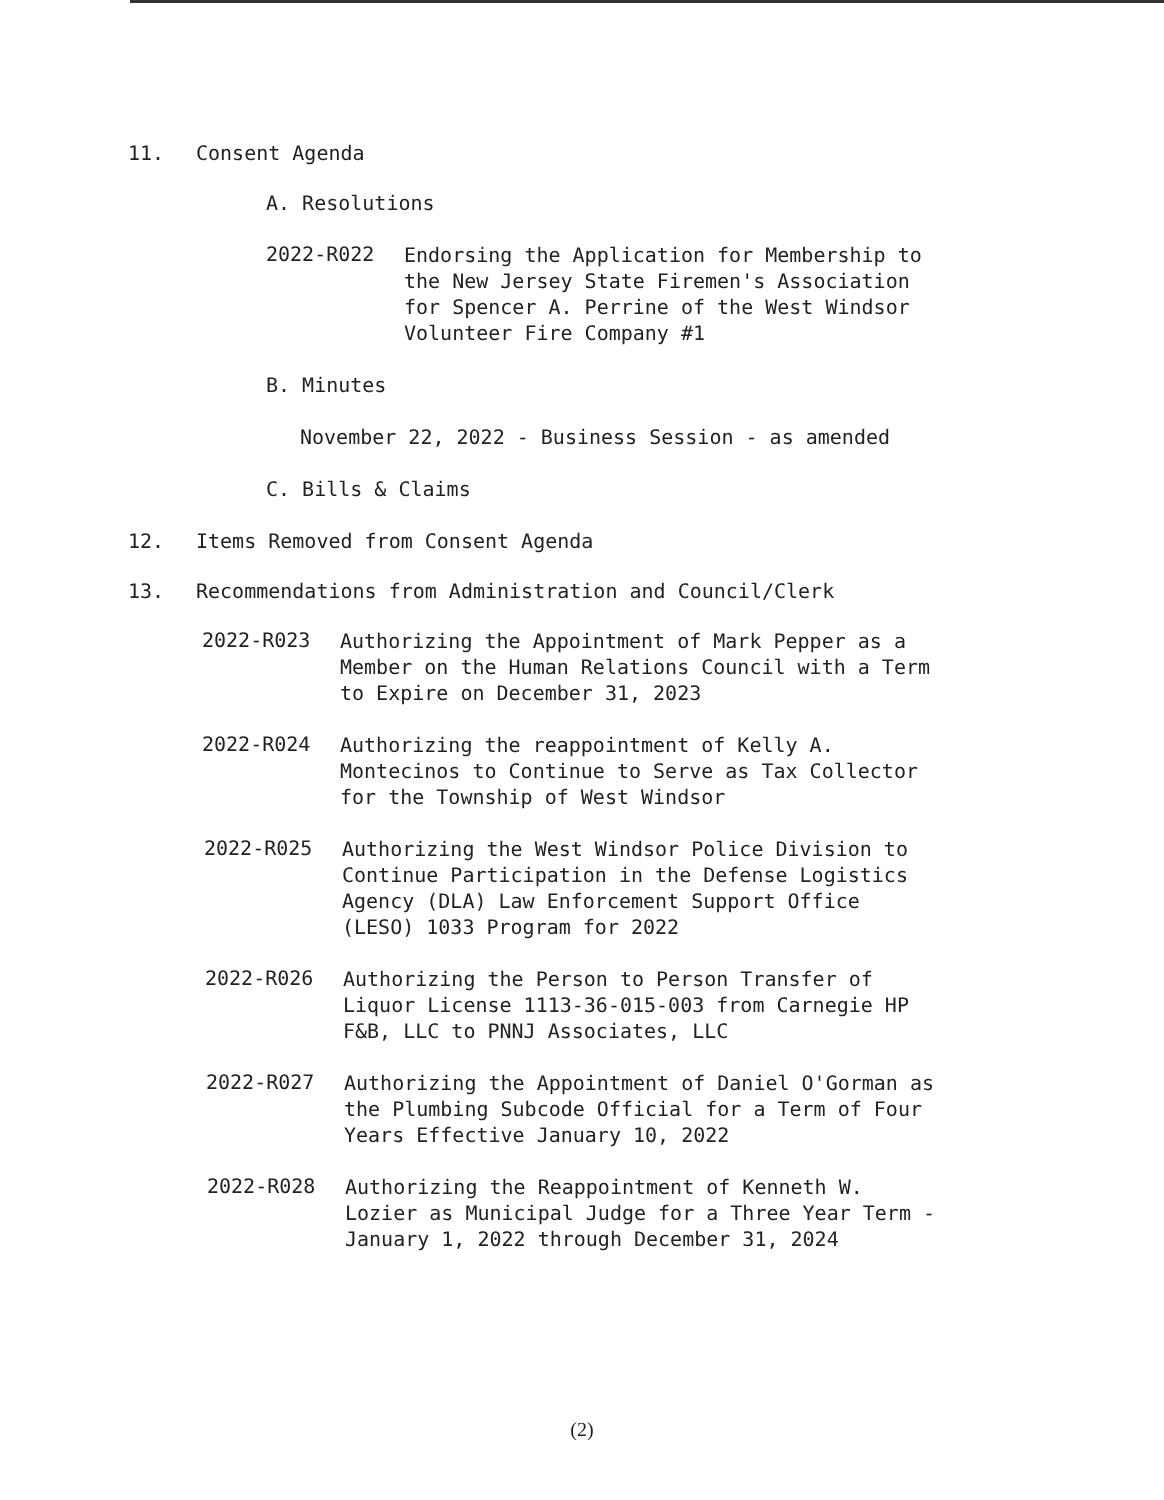11. Consent Agenda
A. Resolutions
2022-R022
Endorsing the Application for Membership to
the New Jersey State Firemen's Association
for Spencer A. Perrine of the West Windsor
Volunteer Fire Company #1
B. Minutes
November 22, 2022 - Business Session - as amended
C. Bills & Claims
12. Items Removed from Consent Agenda
13. Recommendations from Administration and Council/Clerk
2022-R023
Authorizing the Appointment of Mark Pepper as a
Member on the Human Relations Council with a Term
to Expire on December 31, 2023
2022-R024
Authorizing the reappointment of Kelly A.
Montecinos to Continue to Serve as Tax Collector
for the Township of West Windsor
2022-R025
Authorizing the West Windsor Police Division to
Continue Participation in the Defense Logistics
Agency (DLA) Law Enforcement Support Office
(LESO) 1033 Program for 2022
2022-R026
Authorizing the Person to Person Transfer of
Liquor License 1113-36-015-003 from Carnegie HP
F&B, LLC to PNNJ Associates, LLC
2022-R027
Authorizing the Appointment of Daniel O'Gorman as
the Plumbing Subcode Official for a Term of Four
Years Effective January 10, 2022
2022-R028
Authorizing the Reappointment of Kenneth W.
Lozier as Municipal Judge for a Three Year Term -
January 1, 2022 through December 31, 2024
(2)